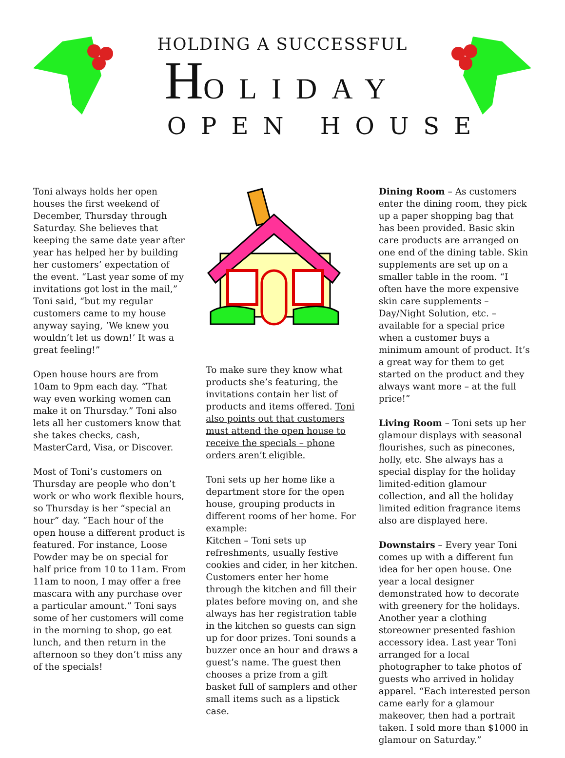HOLDING A SUCCESSFUL
HOLIDAY
OPEN HOUSE
Toni always holds her open houses the first weekend of December, Thursday through Saturday. She believes that keeping the same date year after year has helped her by building her customers’ expectation of the event. “Last year some of my invitations got lost in the mail,” Toni said, “but my regular customers came to my house anyway saying, ‘We knew you wouldn’t let us down!’ It was a great feeling!”
Open house hours are from 10am to 9pm each day. “That way even working women can make it on Thursday.” Toni also lets all her customers know that she takes checks, cash, MasterCard, Visa, or Discover.
Most of Toni’s customers on Thursday are people who don’t work or who work flexible hours, so Thursday is her “special an hour” day. “Each hour of the open house a different product is featured. For instance, Loose Powder may be on special for half price from 10 to 11am. From 11am to noon, I may offer a free mascara with any purchase over a particular amount.” Toni says some of her customers will come in the morning to shop, go eat lunch, and then return in the afternoon so they don’t miss any of the specials!
To make sure they know what products she’s featuring, the invitations contain her list of products and items offered. Toni also points out that customers must attend the open house to receive the specials – phone orders aren’t eligible.
Toni sets up her home like a department store for the open house, grouping products in different rooms of her home. For example:
Kitchen – Toni sets up refreshments, usually festive cookies and cider, in her kitchen. Customers enter her home through the kitchen and fill their plates before moving on, and she always has her registration table in the kitchen so guests can sign up for door prizes. Toni sounds a buzzer once an hour and draws a guest’s name. The guest then chooses a prize from a gift basket full of samplers and other small items such as a lipstick case.
Dining Room – As customers enter the dining room, they pick up a paper shopping bag that has been provided. Basic skin care products are arranged on one end of the dining table. Skin supplements are set up on a smaller table in the room. “I often have the more expensive skin care supplements – Day/Night Solution, etc. – available for a special price when a customer buys a minimum amount of product. It’s a great way for them to get started on the product and they always want more – at the full price!”
Living Room – Toni sets up her glamour displays with seasonal flourishes, such as pinecones, holly, etc. She always has a special display for the holiday limited-edition glamour collection, and all the holiday limited edition fragrance items also are displayed here.
Downstairs – Every year Toni comes up with a different fun idea for her open house. One year a local designer demonstrated how to decorate with greenery for the holidays. Another year a clothing storeowner presented fashion accessory idea. Last year Toni arranged for a local photographer to take photos of guests who arrived in holiday apparel. “Each interested person came early for a glamour makeover, then had a portrait taken. I sold more than $1000 in glamour on Saturday.”